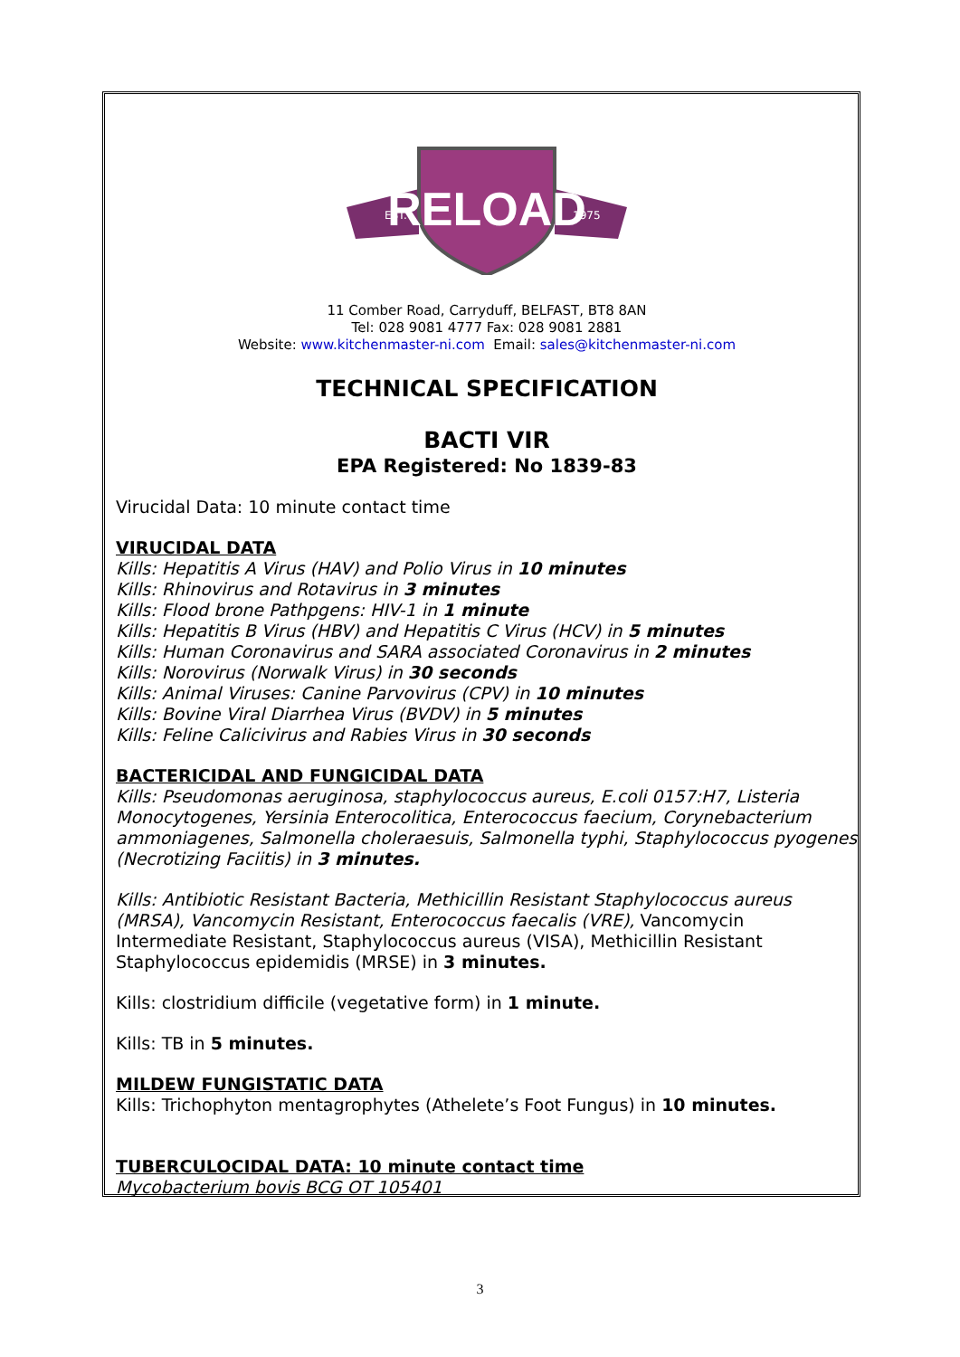RELOAD
EST.
1975
11 Comber Road, Carryduff, BELFAST, BT8 8AN
Tel: 028 9081 4777 Fax: 028 9081 2881
Website: www.kitchenmaster-ni.com Email: sales@kitchenmaster-ni.com
TECHNICAL SPECIFICATION
BACTI VIR
EPA Registered: No 1839-83
Virucidal Data: 10 minute contact time
VIRUCIDAL DATA
Kills: Hepatitis A Virus (HAV) and Polio Virus in 10 minutes
Kills: Rhinovirus and Rotavirus in 3 minutes
Kills: Flood brone Pathpgens: HIV-1 in 1 minute
Kills: Hepatitis B Virus (HBV) and Hepatitis C Virus (HCV) in 5 minutes
Kills: Human Coronavirus and SARA associated Coronavirus in 2 minutes
Kills: Norovirus (Norwalk Virus) in 30 seconds
Kills: Animal Viruses: Canine Parvovirus (CPV) in 10 minutes
Kills: Bovine Viral Diarrhea Virus (BVDV) in 5 minutes
Kills: Feline Calicivirus and Rabies Virus in 30 seconds
BACTERICIDAL AND FUNGICIDAL DATA
Kills: Pseudomonas aeruginosa, staphylococcus aureus, E.coli 0157:H7, Listeria Monocytogenes, Yersinia Enterocolitica, Enterococcus faecium, Corynebacterium ammoniagenes, Salmonella choleraesuis, Salmonella typhi, Staphylococcus pyogenes (Necrotizing Faciitis) in 3 minutes.
Kills: Antibiotic Resistant Bacteria, Methicillin Resistant Staphylococcus aureus (MRSA), Vancomycin Resistant, Enterococcus faecalis (VRE), Vancomycin Intermediate Resistant, Staphylococcus aureus (VISA), Methicillin Resistant Staphylococcus epidemidis (MRSE) in 3 minutes.
Kills: clostridium difficile (vegetative form) in 1 minute.
Kills: TB in 5 minutes.
MILDEW FUNGISTATIC DATA
Kills: Trichophyton mentagrophytes (Athelete’s Foot Fungus) in 10 minutes.
TUBERCULOCIDAL DATA: 10 minute contact time
Mycobacterium bovis BCG OT 105401
3